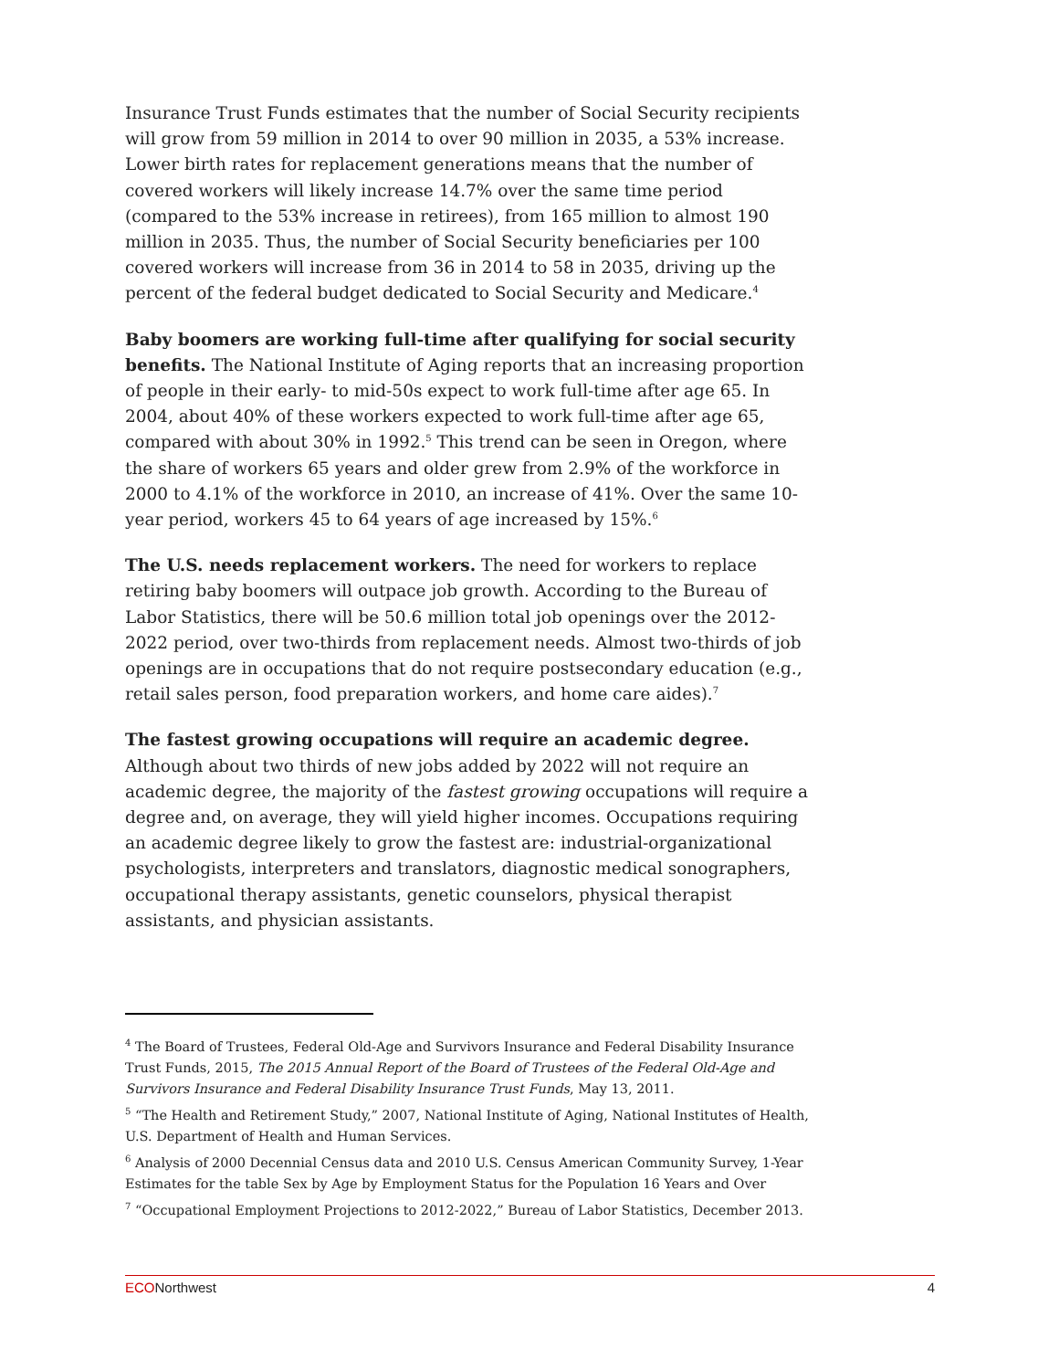Insurance Trust Funds estimates that the number of Social Security recipients will grow from 59 million in 2014 to over 90 million in 2035, a 53% increase. Lower birth rates for replacement generations means that the number of covered workers will likely increase 14.7% over the same time period (compared to the 53% increase in retirees), from 165 million to almost 190 million in 2035. Thus, the number of Social Security beneficiaries per 100 covered workers will increase from 36 in 2014 to 58 in 2035, driving up the percent of the federal budget dedicated to Social Security and Medicare.<sup>4</sup>
Baby boomers are working full-time after qualifying for social security benefits. The National Institute of Aging reports that an increasing proportion of people in their early- to mid-50s expect to work full-time after age 65. In 2004, about 40% of these workers expected to work full-time after age 65, compared with about 30% in 1992.<sup>5</sup> This trend can be seen in Oregon, where the share of workers 65 years and older grew from 2.9% of the workforce in 2000 to 4.1% of the workforce in 2010, an increase of 41%. Over the same 10-year period, workers 45 to 64 years of age increased by 15%.<sup>6</sup>
The U.S. needs replacement workers. The need for workers to replace retiring baby boomers will outpace job growth. According to the Bureau of Labor Statistics, there will be 50.6 million total job openings over the 2012-2022 period, over two-thirds from replacement needs. Almost two-thirds of job openings are in occupations that do not require postsecondary education (e.g., retail sales person, food preparation workers, and home care aides).<sup>7</sup>
The fastest growing occupations will require an academic degree. Although about two thirds of new jobs added by 2022 will not require an academic degree, the majority of the fastest growing occupations will require a degree and, on average, they will yield higher incomes. Occupations requiring an academic degree likely to grow the fastest are: industrial-organizational psychologists, interpreters and translators, diagnostic medical sonographers, occupational therapy assistants, genetic counselors, physical therapist assistants, and physician assistants.
<sup>4</sup> The Board of Trustees, Federal Old-Age and Survivors Insurance and Federal Disability Insurance Trust Funds, 2015, The 2015 Annual Report of the Board of Trustees of the Federal Old-Age and Survivors Insurance and Federal Disability Insurance Trust Funds, May 13, 2011.
<sup>5</sup> “The Health and Retirement Study,” 2007, National Institute of Aging, National Institutes of Health, U.S. Department of Health and Human Services.
<sup>6</sup> Analysis of 2000 Decennial Census data and 2010 U.S. Census American Community Survey, 1-Year Estimates for the table Sex by Age by Employment Status for the Population 16 Years and Over
<sup>7</sup> “Occupational Employment Projections to 2012-2022,” Bureau of Labor Statistics, December 2013.
ECONorthwest 4